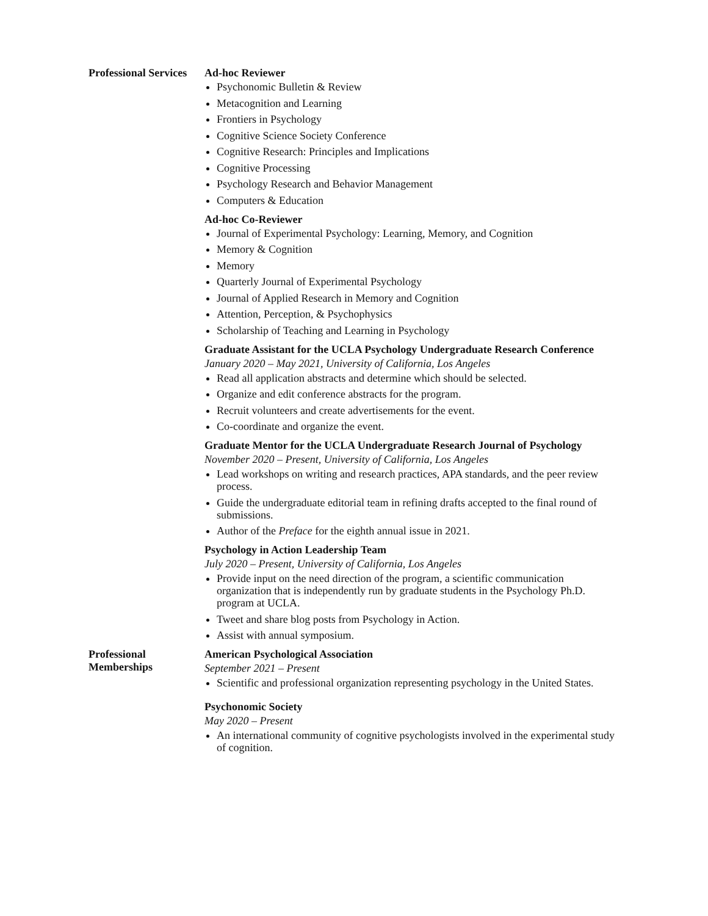Professional Services
Ad-hoc Reviewer
Psychonomic Bulletin & Review
Metacognition and Learning
Frontiers in Psychology
Cognitive Science Society Conference
Cognitive Research: Principles and Implications
Cognitive Processing
Psychology Research and Behavior Management
Computers & Education
Ad-hoc Co-Reviewer
Journal of Experimental Psychology: Learning, Memory, and Cognition
Memory & Cognition
Memory
Quarterly Journal of Experimental Psychology
Journal of Applied Research in Memory and Cognition
Attention, Perception, & Psychophysics
Scholarship of Teaching and Learning in Psychology
Graduate Assistant for the UCLA Psychology Undergraduate Research Conference
January 2020 – May 2021, University of California, Los Angeles
Read all application abstracts and determine which should be selected.
Organize and edit conference abstracts for the program.
Recruit volunteers and create advertisements for the event.
Co-coordinate and organize the event.
Graduate Mentor for the UCLA Undergraduate Research Journal of Psychology
November 2020 – Present, University of California, Los Angeles
Lead workshops on writing and research practices, APA standards, and the peer review process.
Guide the undergraduate editorial team in refining drafts accepted to the final round of submissions.
Author of the Preface for the eighth annual issue in 2021.
Psychology in Action Leadership Team
July 2020 – Present, University of California, Los Angeles
Provide input on the need direction of the program, a scientific communication organization that is independently run by graduate students in the Psychology Ph.D. program at UCLA.
Tweet and share blog posts from Psychology in Action.
Assist with annual symposium.
Professional
Memberships
American Psychological Association
September 2021 – Present
Scientific and professional organization representing psychology in the United States.
Psychonomic Society
May 2020 – Present
An international community of cognitive psychologists involved in the experimental study of cognition.